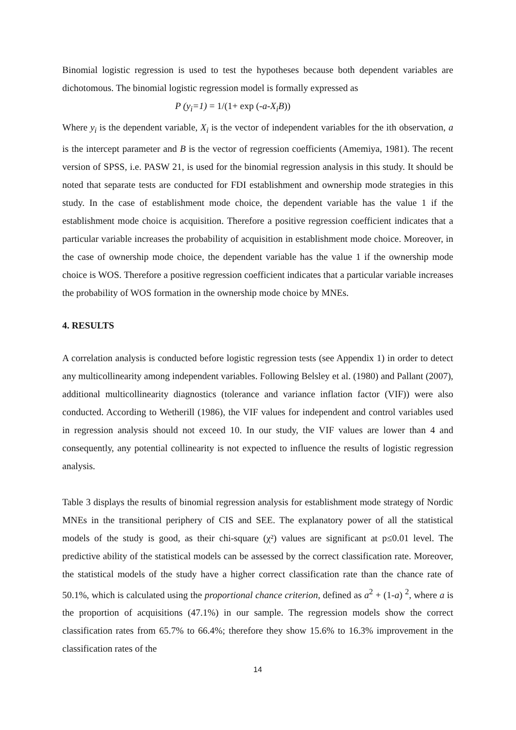Binomial logistic regression is used to test the hypotheses because both dependent variables are dichotomous. The binomial logistic regression model is formally expressed as
P (y<sub>i</sub>=1) = 1/(1+ exp (-a-X<sub>i</sub>B))
Where y<sub>i</sub> is the dependent variable, X<sub>i</sub> is the vector of independent variables for the ith observation, a is the intercept parameter and B is the vector of regression coefficients (Amemiya, 1981). The recent version of SPSS, i.e. PASW 21, is used for the binomial regression analysis in this study. It should be noted that separate tests are conducted for FDI establishment and ownership mode strategies in this study. In the case of establishment mode choice, the dependent variable has the value 1 if the establishment mode choice is acquisition. Therefore a positive regression coefficient indicates that a particular variable increases the probability of acquisition in establishment mode choice. Moreover, in the case of ownership mode choice, the dependent variable has the value 1 if the ownership mode choice is WOS. Therefore a positive regression coefficient indicates that a particular variable increases the probability of WOS formation in the ownership mode choice by MNEs.
4. RESULTS
A correlation analysis is conducted before logistic regression tests (see Appendix 1) in order to detect any multicollinearity among independent variables. Following Belsley et al. (1980) and Pallant (2007), additional multicollinearity diagnostics (tolerance and variance inflation factor (VIF)) were also conducted. According to Wetherill (1986), the VIF values for independent and control variables used in regression analysis should not exceed 10. In our study, the VIF values are lower than 4 and consequently, any potential collinearity is not expected to influence the results of logistic regression analysis.
Table 3 displays the results of binomial regression analysis for establishment mode strategy of Nordic MNEs in the transitional periphery of CIS and SEE. The explanatory power of all the statistical models of the study is good, as their chi-square (χ²) values are significant at p≤0.01 level. The predictive ability of the statistical models can be assessed by the correct classification rate. Moreover, the statistical models of the study have a higher correct classification rate than the chance rate of 50.1%, which is calculated using the proportional chance criterion, defined as a<sup>2</sup> + (1-a) <sup>2</sup>, where a is the proportion of acquisitions (47.1%) in our sample. The regression models show the correct classification rates from 65.7% to 66.4%; therefore they show 15.6% to 16.3% improvement in the classification rates of the
14